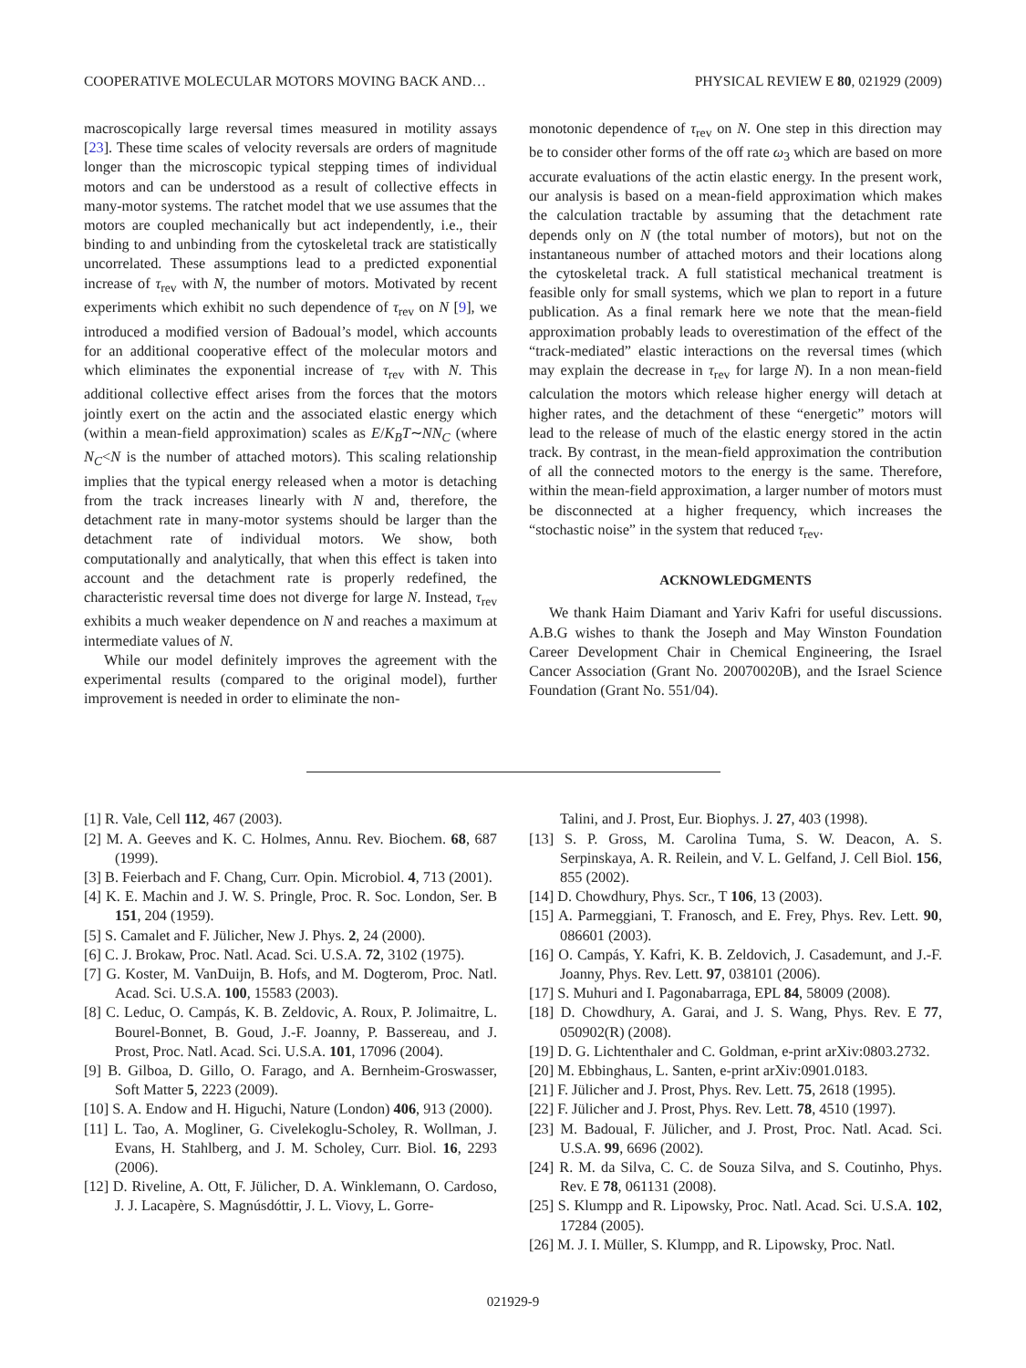COOPERATIVE MOLECULAR MOTORS MOVING BACK AND… PHYSICAL REVIEW E 80, 021929 (2009)
macroscopically large reversal times measured in motility assays [23]. These time scales of velocity reversals are orders of magnitude longer than the microscopic typical stepping times of individual motors and can be understood as a result of collective effects in many-motor systems. The ratchet model that we use assumes that the motors are coupled mechanically but act independently, i.e., their binding to and unbinding from the cytoskeletal track are statistically uncorrelated. These assumptions lead to a predicted exponential increase of τ<sub>rev</sub> with N, the number of motors. Motivated by recent experiments which exhibit no such dependence of τ<sub>rev</sub> on N [9], we introduced a modified version of Badoual’s model, which accounts for an additional cooperative effect of the molecular motors and which eliminates the exponential increase of τ<sub>rev</sub> with N. This additional collective effect arises from the forces that the motors jointly exert on the actin and the associated elastic energy which (within a mean-field approximation) scales as E/K<sub>B</sub>T∼NN<sub>C</sub> (where N<sub>C</sub><N is the number of attached motors). This scaling relationship implies that the typical energy released when a motor is detaching from the track increases linearly with N and, therefore, the detachment rate in many-motor systems should be larger than the detachment rate of individual motors. We show, both computationally and analytically, that when this effect is taken into account and the detachment rate is properly redefined, the characteristic reversal time does not diverge for large N. Instead, τ<sub>rev</sub> exhibits a much weaker dependence on N and reaches a maximum at intermediate values of N.
While our model definitely improves the agreement with the experimental results (compared to the original model), further improvement is needed in order to eliminate the non-
monotonic dependence of τ<sub>rev</sub> on N. One step in this direction may be to consider other forms of the off rate ω<sub>3</sub> which are based on more accurate evaluations of the actin elastic energy. In the present work, our analysis is based on a mean-field approximation which makes the calculation tractable by assuming that the detachment rate depends only on N (the total number of motors), but not on the instantaneous number of attached motors and their locations along the cytoskeletal track. A full statistical mechanical treatment is feasible only for small systems, which we plan to report in a future publication. As a final remark here we note that the mean-field approximation probably leads to overestimation of the effect of the “track-mediated” elastic interactions on the reversal times (which may explain the decrease in τ<sub>rev</sub> for large N). In a non mean-field calculation the motors which release higher energy will detach at higher rates, and the detachment of these “energetic” motors will lead to the release of much of the elastic energy stored in the actin track. By contrast, in the mean-field approximation the contribution of all the connected motors to the energy is the same. Therefore, within the mean-field approximation, a larger number of motors must be disconnected at a higher frequency, which increases the “stochastic noise” in the system that reduced τ<sub>rev</sub>.
ACKNOWLEDGMENTS
We thank Haim Diamant and Yariv Kafri for useful discussions. A.B.G wishes to thank the Joseph and May Winston Foundation Career Development Chair in Chemical Engineering, the Israel Cancer Association (Grant No. 20070020B), and the Israel Science Foundation (Grant No. 551/04).
[1] R. Vale, Cell 112, 467 (2003).
[2] M. A. Geeves and K. C. Holmes, Annu. Rev. Biochem. 68, 687 (1999).
[3] B. Feierbach and F. Chang, Curr. Opin. Microbiol. 4, 713 (2001).
[4] K. E. Machin and J. W. S. Pringle, Proc. R. Soc. London, Ser. B 151, 204 (1959).
[5] S. Camalet and F. Jülicher, New J. Phys. 2, 24 (2000).
[6] C. J. Brokaw, Proc. Natl. Acad. Sci. U.S.A. 72, 3102 (1975).
[7] G. Koster, M. VanDuijn, B. Hofs, and M. Dogterom, Proc. Natl. Acad. Sci. U.S.A. 100, 15583 (2003).
[8] C. Leduc, O. Campás, K. B. Zeldovic, A. Roux, P. Jolimaitre, L. Bourel-Bonnet, B. Goud, J.-F. Joanny, P. Bassereau, and J. Prost, Proc. Natl. Acad. Sci. U.S.A. 101, 17096 (2004).
[9] B. Gilboa, D. Gillo, O. Farago, and A. Bernheim-Groswasser, Soft Matter 5, 2223 (2009).
[10] S. A. Endow and H. Higuchi, Nature (London) 406, 913 (2000).
[11] L. Tao, A. Mogliner, G. Civelekoglu-Scholey, R. Wollman, J. Evans, H. Stahlberg, and J. M. Scholey, Curr. Biol. 16, 2293 (2006).
[12] D. Riveline, A. Ott, F. Jülicher, D. A. Winklemann, O. Cardoso, J. J. Lacapère, S. Magnúsdóttir, J. L. Viovy, L. Gorre-
Talini, and J. Prost, Eur. Biophys. J. 27, 403 (1998).
[13] S. P. Gross, M. Carolina Tuma, S. W. Deacon, A. S. Serpinskaya, A. R. Reilein, and V. L. Gelfand, J. Cell Biol. 156, 855 (2002).
[14] D. Chowdhury, Phys. Scr., T 106, 13 (2003).
[15] A. Parmeggiani, T. Franosch, and E. Frey, Phys. Rev. Lett. 90, 086601 (2003).
[16] O. Campás, Y. Kafri, K. B. Zeldovich, J. Casademunt, and J.-F. Joanny, Phys. Rev. Lett. 97, 038101 (2006).
[17] S. Muhuri and I. Pagonabarraga, EPL 84, 58009 (2008).
[18] D. Chowdhury, A. Garai, and J. S. Wang, Phys. Rev. E 77, 050902(R) (2008).
[19] D. G. Lichtenthaler and C. Goldman, e-print arXiv:0803.2732.
[20] M. Ebbinghaus, L. Santen, e-print arXiv:0901.0183.
[21] F. Jülicher and J. Prost, Phys. Rev. Lett. 75, 2618 (1995).
[22] F. Jülicher and J. Prost, Phys. Rev. Lett. 78, 4510 (1997).
[23] M. Badoual, F. Jülicher, and J. Prost, Proc. Natl. Acad. Sci. U.S.A. 99, 6696 (2002).
[24] R. M. da Silva, C. C. de Souza Silva, and S. Coutinho, Phys. Rev. E 78, 061131 (2008).
[25] S. Klumpp and R. Lipowsky, Proc. Natl. Acad. Sci. U.S.A. 102, 17284 (2005).
[26] M. J. I. Müller, S. Klumpp, and R. Lipowsky, Proc. Natl.
021929-9